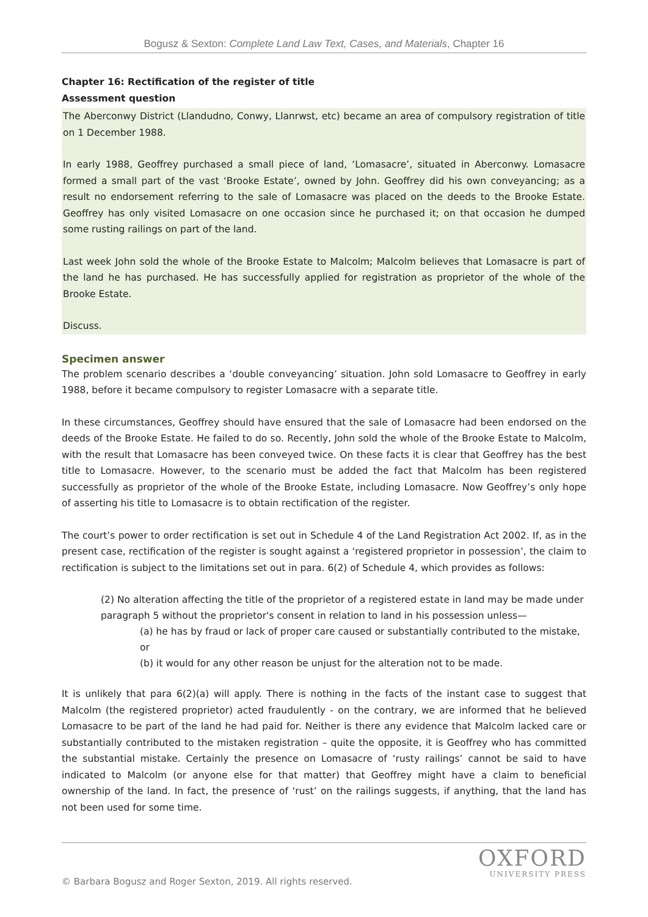Bogusz & Sexton: Complete Land Law Text, Cases, and Materials, Chapter 16
Chapter 16: Rectification of the register of title
Assessment question
The Aberconwy District (Llandudno, Conwy, Llanrwst, etc) became an area of compulsory registration of title on 1 December 1988.
In early 1988, Geoffrey purchased a small piece of land, ‘Lomasacre’, situated in Aberconwy. Lomasacre formed a small part of the vast ‘Brooke Estate’, owned by John. Geoffrey did his own conveyancing; as a result no endorsement referring to the sale of Lomasacre was placed on the deeds to the Brooke Estate. Geoffrey has only visited Lomasacre on one occasion since he purchased it; on that occasion he dumped some rusting railings on part of the land.
Last week John sold the whole of the Brooke Estate to Malcolm; Malcolm believes that Lomasacre is part of the land he has purchased. He has successfully applied for registration as proprietor of the whole of the Brooke Estate.
Discuss.
Specimen answer
The problem scenario describes a ‘double conveyancing’ situation. John sold Lomasacre to Geoffrey in early 1988, before it became compulsory to register Lomasacre with a separate title.
In these circumstances, Geoffrey should have ensured that the sale of Lomasacre had been endorsed on the deeds of the Brooke Estate. He failed to do so. Recently, John sold the whole of the Brooke Estate to Malcolm, with the result that Lomasacre has been conveyed twice. On these facts it is clear that Geoffrey has the best title to Lomasacre. However, to the scenario must be added the fact that Malcolm has been registered successfully as proprietor of the whole of the Brooke Estate, including Lomasacre. Now Geoffrey’s only hope of asserting his title to Lomasacre is to obtain rectification of the register.
The court’s power to order rectification is set out in Schedule 4 of the Land Registration Act 2002. If, as in the present case, rectification of the register is sought against a ‘registered proprietor in possession’, the claim to rectification is subject to the limitations set out in para. 6(2) of Schedule 4, which provides as follows:
(2) No alteration affecting the title of the proprietor of a registered estate in land may be made under paragraph 5 without the proprietor's consent in relation to land in his possession unless—
(a) he has by fraud or lack of proper care caused or substantially contributed to the mistake, or
(b) it would for any other reason be unjust for the alteration not to be made.
It is unlikely that para 6(2)(a) will apply. There is nothing in the facts of the instant case to suggest that Malcolm (the registered proprietor) acted fraudulently - on the contrary, we are informed that he believed Lomasacre to be part of the land he had paid for. Neither is there any evidence that Malcolm lacked care or substantially contributed to the mistaken registration – quite the opposite, it is Geoffrey who has committed the substantial mistake. Certainly the presence on Lomasacre of ‘rusty railings’ cannot be said to have indicated to Malcolm (or anyone else for that matter) that Geoffrey might have a claim to beneficial ownership of the land. In fact, the presence of ‘rust’ on the railings suggests, if anything, that the land has not been used for some time.
OXFORD
UNIVERSITY PRESS
© Barbara Bogusz and Roger Sexton, 2019. All rights reserved.